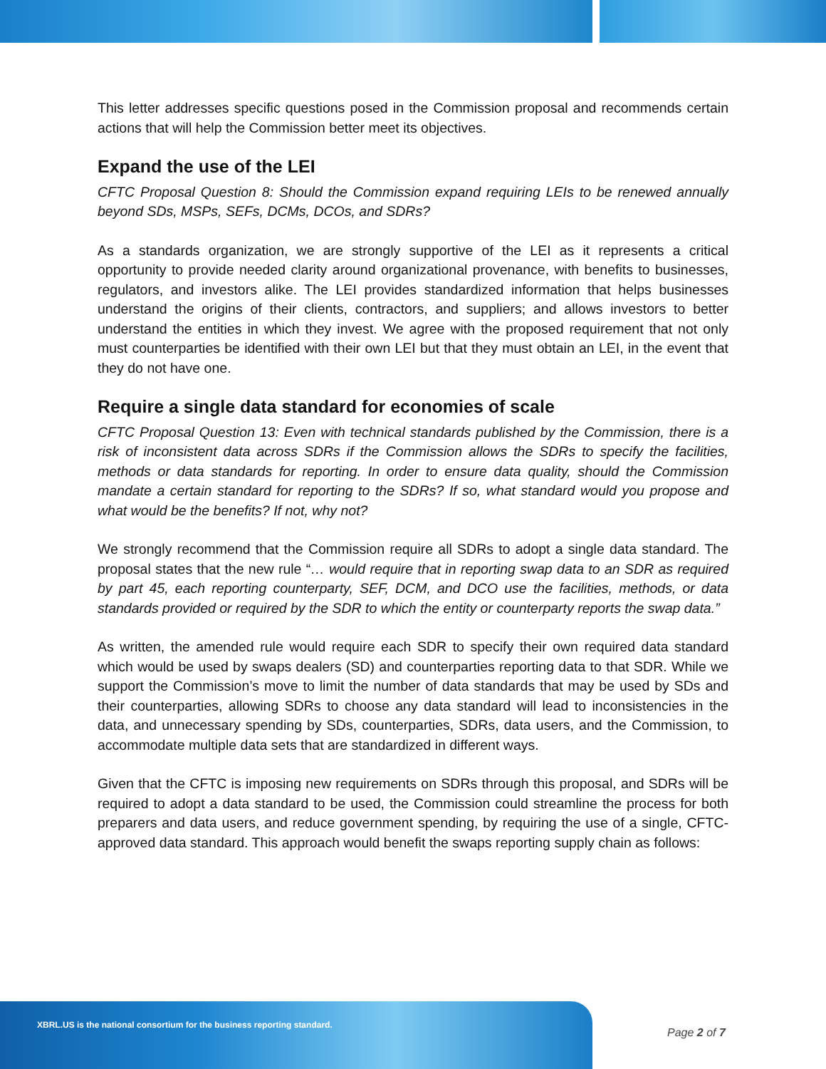This letter addresses specific questions posed in the Commission proposal and recommends certain actions that will help the Commission better meet its objectives.
Expand the use of the LEI
CFTC Proposal Question 8: Should the Commission expand requiring LEIs to be renewed annually beyond SDs, MSPs, SEFs, DCMs, DCOs, and SDRs?
As a standards organization, we are strongly supportive of the LEI as it represents a critical opportunity to provide needed clarity around organizational provenance, with benefits to businesses, regulators, and investors alike. The LEI provides standardized information that helps businesses understand the origins of their clients, contractors, and suppliers; and allows investors to better understand the entities in which they invest. We agree with the proposed requirement that not only must counterparties be identified with their own LEI but that they must obtain an LEI, in the event that they do not have one.
Require a single data standard for economies of scale
CFTC Proposal Question 13: Even with technical standards published by the Commission, there is a risk of inconsistent data across SDRs if the Commission allows the SDRs to specify the facilities, methods or data standards for reporting. In order to ensure data quality, should the Commission mandate a certain standard for reporting to the SDRs? If so, what standard would you propose and what would be the benefits? If not, why not?
We strongly recommend that the Commission require all SDRs to adopt a single data standard. The proposal states that the new rule “… would require that in reporting swap data to an SDR as required by part 45, each reporting counterparty, SEF, DCM, and DCO use the facilities, methods, or data standards provided or required by the SDR to which the entity or counterparty reports the swap data.”
As written, the amended rule would require each SDR to specify their own required data standard which would be used by swaps dealers (SD) and counterparties reporting data to that SDR. While we support the Commission’s move to limit the number of data standards that may be used by SDs and their counterparties, allowing SDRs to choose any data standard will lead to inconsistencies in the data, and unnecessary spending by SDs, counterparties, SDRs, data users, and the Commission, to accommodate multiple data sets that are standardized in different ways.
Given that the CFTC is imposing new requirements on SDRs through this proposal, and SDRs will be required to adopt a data standard to be used, the Commission could streamline the process for both preparers and data users, and reduce government spending, by requiring the use of a single, CFTC-approved data standard. This approach would benefit the swaps reporting supply chain as follows:
XBRL.US is the national consortium for the business reporting standard.
Page 2 of 7